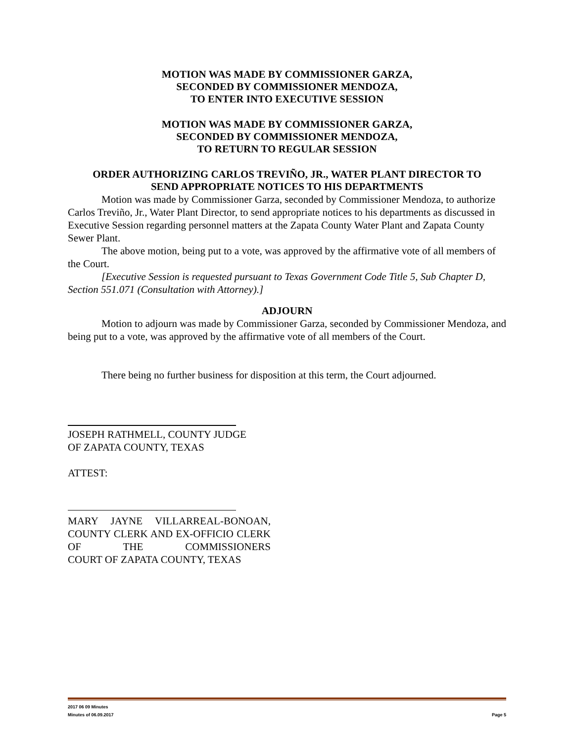MOTION WAS MADE BY COMMISSIONER GARZA,
SECONDED BY COMMISSIONER MENDOZA,
TO ENTER INTO EXECUTIVE SESSION
MOTION WAS MADE BY COMMISSIONER GARZA,
SECONDED BY COMMISSIONER MENDOZA,
TO RETURN TO REGULAR SESSION
ORDER AUTHORIZING CARLOS TREVIÑO, JR., WATER PLANT DIRECTOR TO
SEND APPROPRIATE NOTICES TO HIS DEPARTMENTS
Motion was made by Commissioner Garza, seconded by Commissioner Mendoza, to authorize Carlos Treviño, Jr., Water Plant Director, to send appropriate notices to his departments as discussed in Executive Session regarding personnel matters at the Zapata County Water Plant and Zapata County Sewer Plant.
The above motion, being put to a vote, was approved by the affirmative vote of all members of the Court.
[Executive Session is requested pursuant to Texas Government Code Title 5, Sub Chapter D, Section 551.071 (Consultation with Attorney).]
ADJOURN
Motion to adjourn was made by Commissioner Garza, seconded by Commissioner Mendoza, and being put to a vote, was approved by the affirmative vote of all members of the Court.
There being no further business for disposition at this term, the Court adjourned.
JOSEPH RATHMELL, COUNTY JUDGE
OF ZAPATA COUNTY, TEXAS
ATTEST:
MARY JAYNE VILLARREAL-BONOAN, COUNTY CLERK AND EX-OFFICIO CLERK OF THE COMMISSIONERS
COURT OF ZAPATA COUNTY, TEXAS
2017 06 09 Minutes
Minutes of 06.09.2017 Page 5